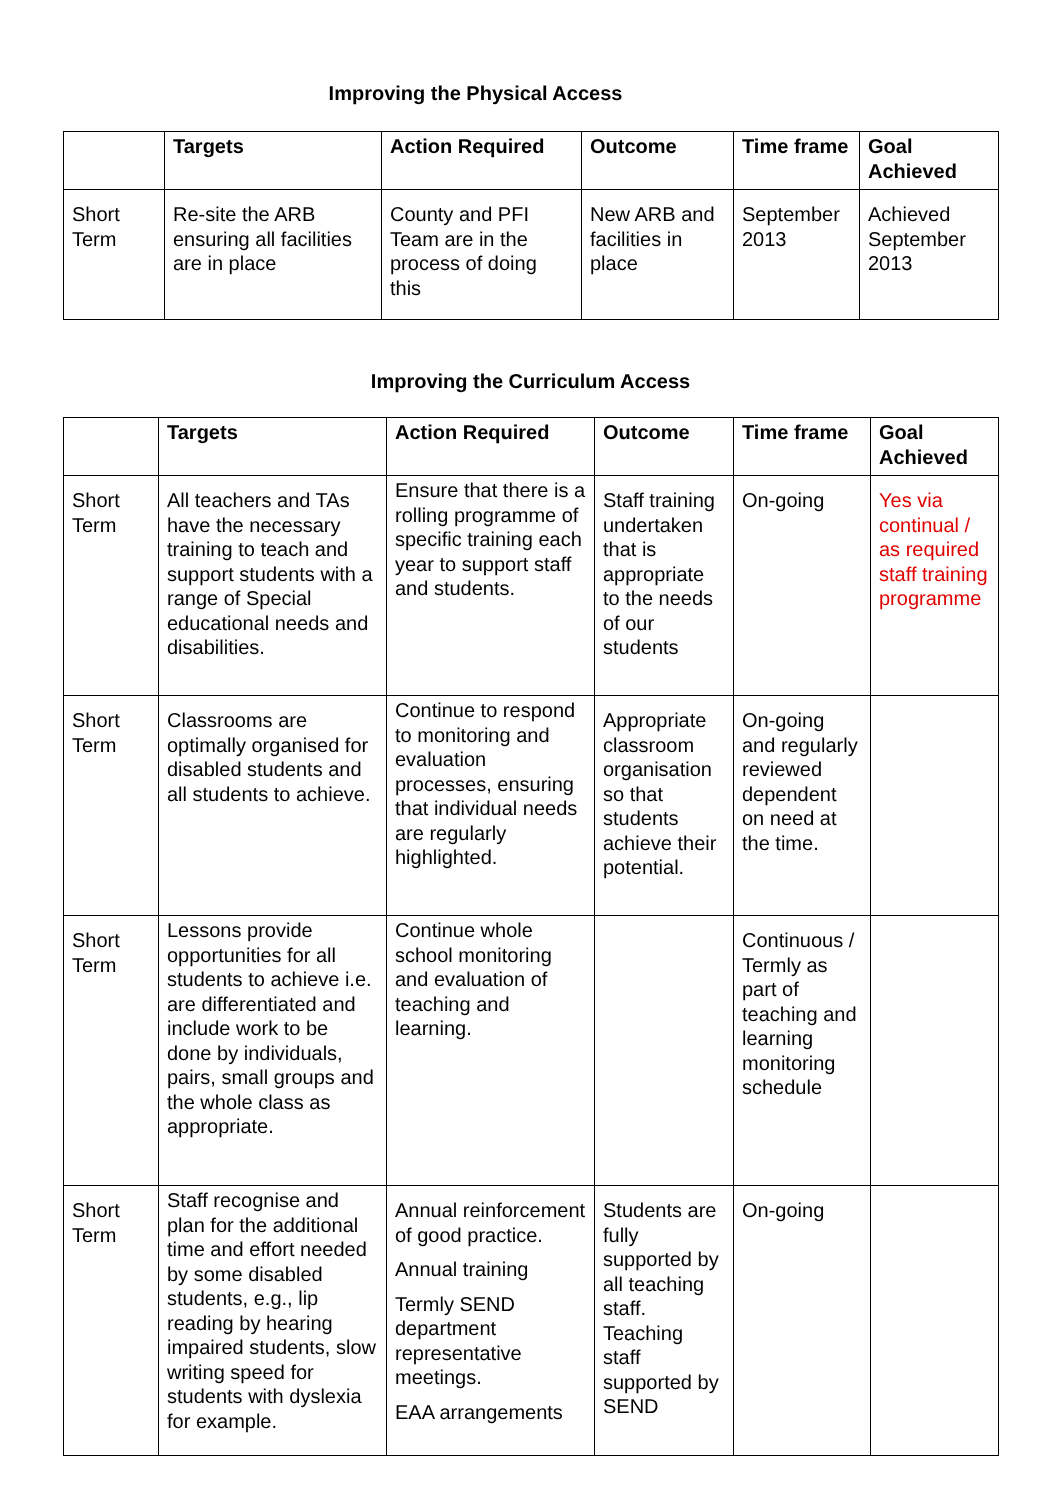Improving the Physical Access
| | Targets | Action Required | Outcome | Time frame | Goal Achieved |
| --- | --- | --- | --- | --- | --- |
| Short Term | Re-site the ARB ensuring all facilities are in place | County and PFI Team are in the process of doing this | New ARB and facilities in place | September 2013 | Achieved September 2013 |
Improving the Curriculum Access
| | Targets | Action Required | Outcome | Time frame | Goal Achieved |
| --- | --- | --- | --- | --- | --- |
| Short Term | All teachers and TAs have the necessary training to teach and support students with a range of Special educational needs and disabilities. | Ensure that there is a rolling programme of specific training each year to support staff and students. | Staff training undertaken that is appropriate to the needs of our students | On-going | Yes via continual / as required staff training programme |
| Short Term | Classrooms are optimally organised for disabled students and all students to achieve. | Continue to respond to monitoring and evaluation processes, ensuring that individual needs are regularly highlighted. | Appropriate classroom organisation so that students achieve their potential. | On-going and regularly reviewed dependent on need at the time. | |
| Short Term | Lessons provide opportunities for all students to achieve i.e. are differentiated and include work to be done by individuals, pairs, small groups and the whole class as appropriate. | Continue whole school monitoring and evaluation of teaching and learning. | | Continuous / Termly as part of teaching and learning monitoring schedule | |
| Short Term | Staff recognise and plan for the additional time and effort needed by some disabled students, e.g., lip reading by hearing impaired students, slow writing speed for students with dyslexia for example. | Annual reinforcement of good practice. Annual training Termly SEND department representative meetings. EAA arrangements | Students are fully supported by all teaching staff. Teaching staff supported by SEND | On-going | |